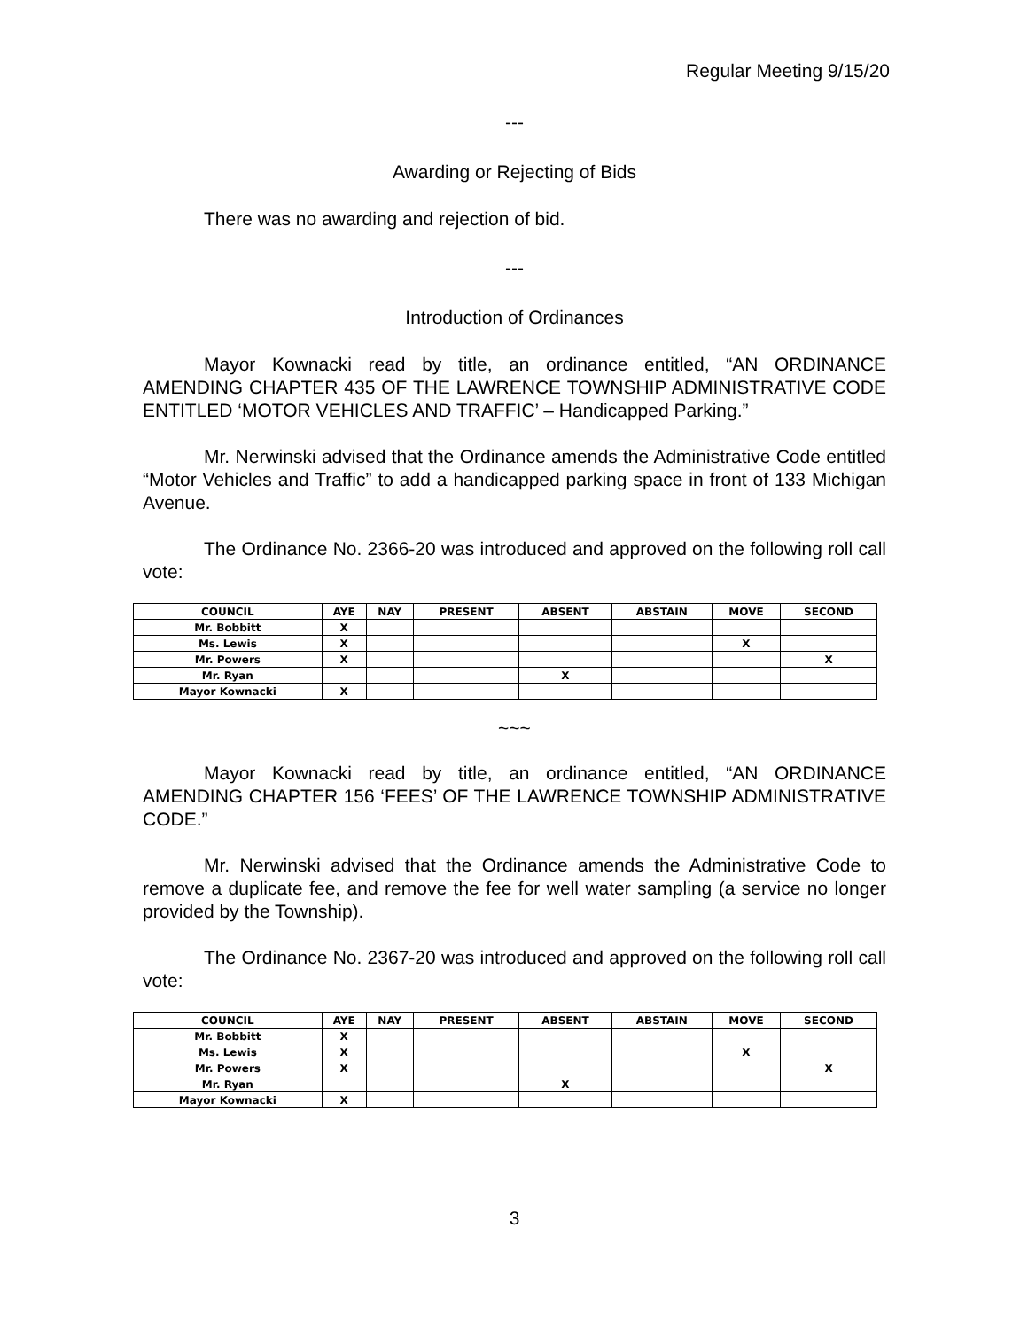Regular Meeting 9/15/20
---
Awarding or Rejecting of Bids
There was no awarding and rejection of bid.
---
Introduction of Ordinances
Mayor Kownacki read by title, an ordinance entitled, “AN ORDINANCE AMENDING CHAPTER 435 OF THE LAWRENCE TOWNSHIP ADMINISTRATIVE CODE ENTITLED ‘MOTOR VEHICLES AND TRAFFIC’ – Handicapped Parking.”
Mr. Nerwinski advised that the Ordinance amends the Administrative Code entitled “Motor Vehicles and Traffic” to add a handicapped parking space in front of 133 Michigan Avenue.
The Ordinance No. 2366-20 was introduced and approved on the following roll call vote:
| COUNCIL | AYE | NAY | PRESENT | ABSENT | ABSTAIN | MOVE | SECOND |
| --- | --- | --- | --- | --- | --- | --- | --- |
| Mr. Bobbitt | X | | | | | | |
| Ms. Lewis | X | | | | | X | |
| Mr. Powers | X | | | | | | X |
| Mr. Ryan | | | | X | | | |
| Mayor Kownacki | X | | | | | | |
~~~
Mayor Kownacki read by title, an ordinance entitled, “AN ORDINANCE AMENDING CHAPTER 156 ‘FEES’ OF THE LAWRENCE TOWNSHIP ADMINISTRATIVE CODE.”
Mr. Nerwinski advised that the Ordinance amends the Administrative Code to remove a duplicate fee, and remove the fee for well water sampling (a service no longer provided by the Township).
The Ordinance No. 2367-20 was introduced and approved on the following roll call vote:
| COUNCIL | AYE | NAY | PRESENT | ABSENT | ABSTAIN | MOVE | SECOND |
| --- | --- | --- | --- | --- | --- | --- | --- |
| Mr. Bobbitt | X | | | | | | |
| Ms. Lewis | X | | | | | X | |
| Mr. Powers | X | | | | | | X |
| Mr. Ryan | | | | X | | | |
| Mayor Kownacki | X | | | | | | |
3